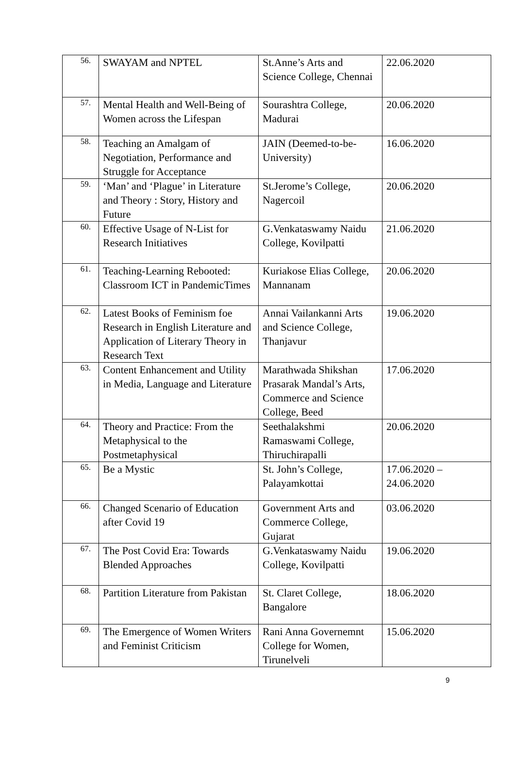| 56. | SWAYAM and NPTEL | St.Anne’s Arts and Science College, Chennai | 22.06.2020 |
| 57. | Mental Health and Well-Being of Women across the Lifespan | Sourashtra College, Madurai | 20.06.2020 |
| 58. | Teaching an Amalgam of Negotiation, Performance and Struggle for Acceptance | JAIN (Deemed-to-be-University) | 16.06.2020 |
| 59. | ‘Man’ and ‘Plague’ in Literature and Theory : Story, History and Future | St.Jerome’s College, Nagercoil | 20.06.2020 |
| 60. | Effective Usage of N-List for Research Initiatives | G.Venkataswamy Naidu College, Kovilpatti | 21.06.2020 |
| 61. | Teaching-Learning Rebooted: Classroom ICT in PandemicTimes | Kuriakose Elias College, Mannanam | 20.06.2020 |
| 62. | Latest Books of Feminism foe Research in English Literature and Application of Literary Theory in Research Text | Annai Vailankanni Arts and Science College, Thanjavur | 19.06.2020 |
| 63. | Content Enhancement and Utility in Media, Language and Literature | Marathwada Shikshan Prasarak Mandal’s Arts, Commerce and Science College, Beed | 17.06.2020 |
| 64. | Theory and Practice: From the Metaphysical to the Postmetaphysical | Seethalakshmi Ramaswami College, Thiruchirapalli | 20.06.2020 |
| 65. | Be a Mystic | St. John’s College, Palayamkottai | 17.06.2020 – 24.06.2020 |
| 66. | Changed Scenario of Education after Covid 19 | Government Arts and Commerce College, Gujarat | 03.06.2020 |
| 67. | The Post Covid Era: Towards Blended Approaches | G.Venkataswamy Naidu College, Kovilpatti | 19.06.2020 |
| 68. | Partition Literature from Pakistan | St. Claret College, Bangalore | 18.06.2020 |
| 69. | The Emergence of Women Writers and Feminist Criticism | Rani Anna Governemnt College for Women, Tirunelveli | 15.06.2020 |
9